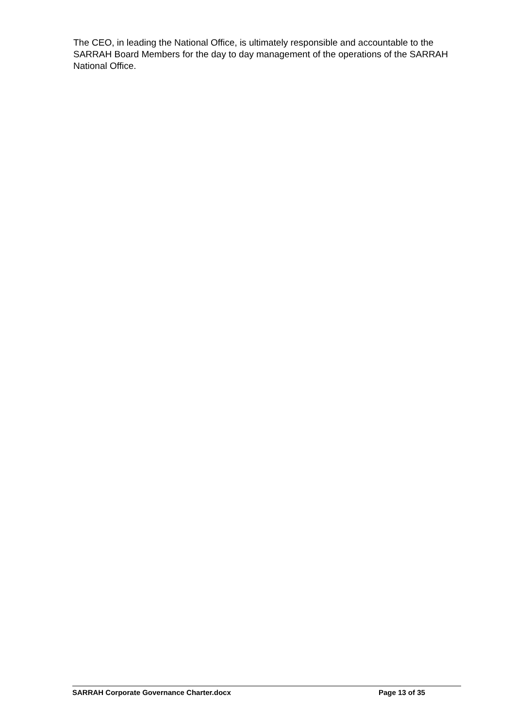The CEO, in leading the National Office, is ultimately responsible and accountable to the SARRAH Board Members for the day to day management of the operations of the SARRAH National Office.
SARRAH Corporate Governance Charter.docx Page 13 of 35